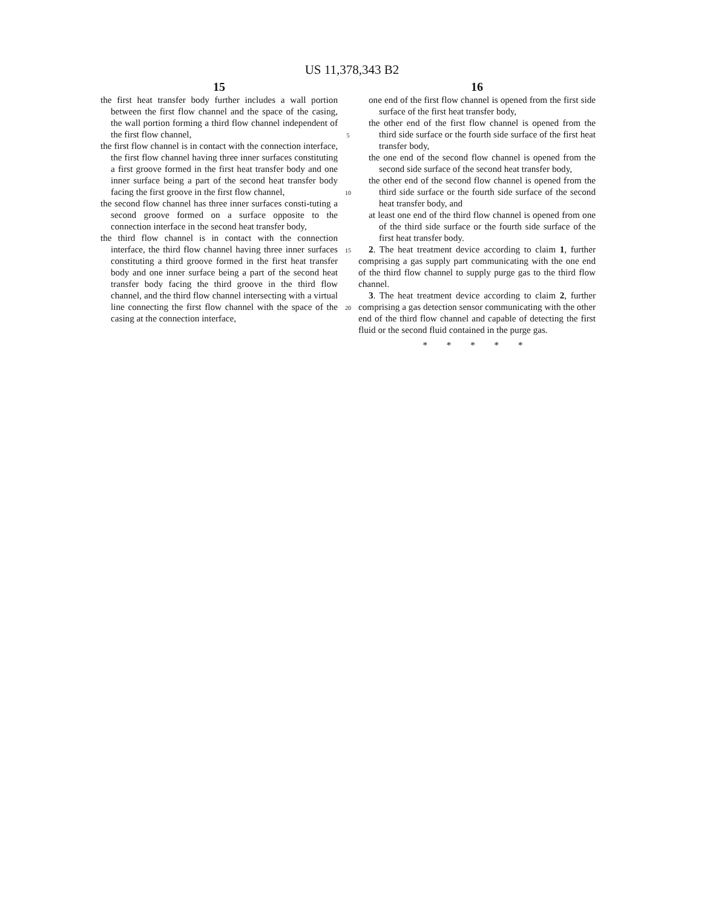US 11,378,343 B2
15
the first heat transfer body further includes a wall portion between the first flow channel and the space of the casing, the wall portion forming a third flow channel independent of the first flow channel,
the first flow channel is in contact with the connection interface, the first flow channel having three inner surfaces constituting a first groove formed in the first heat transfer body and one inner surface being a part of the second heat transfer body facing the first groove in the first flow channel,
the second flow channel has three inner surfaces consti-tuting a second groove formed on a surface opposite to the connection interface in the second heat transfer body,
the third flow channel is in contact with the connection interface, the third flow channel having three inner surfaces constituting a third groove formed in the first heat transfer body and one inner surface being a part of the second heat transfer body facing the third groove in the third flow channel, and the third flow channel intersecting with a virtual line connecting the first flow channel with the space of the casing at the connection interface,
5
10
15
20
16
one end of the first flow channel is opened from the first side surface of the first heat transfer body,
the other end of the first flow channel is opened from the third side surface or the fourth side surface of the first heat transfer body,
the one end of the second flow channel is opened from the second side surface of the second heat transfer body,
the other end of the second flow channel is opened from the third side surface or the fourth side surface of the second heat transfer body, and
at least one end of the third flow channel is opened from one of the third side surface or the fourth side surface of the first heat transfer body.
2. The heat treatment device according to claim 1, further comprising a gas supply part communicating with the one end of the third flow channel to supply purge gas to the third flow channel.
3. The heat treatment device according to claim 2, further comprising a gas detection sensor communicating with the other end of the third flow channel and capable of detecting the first fluid or the second fluid contained in the purge gas.
* * * * *